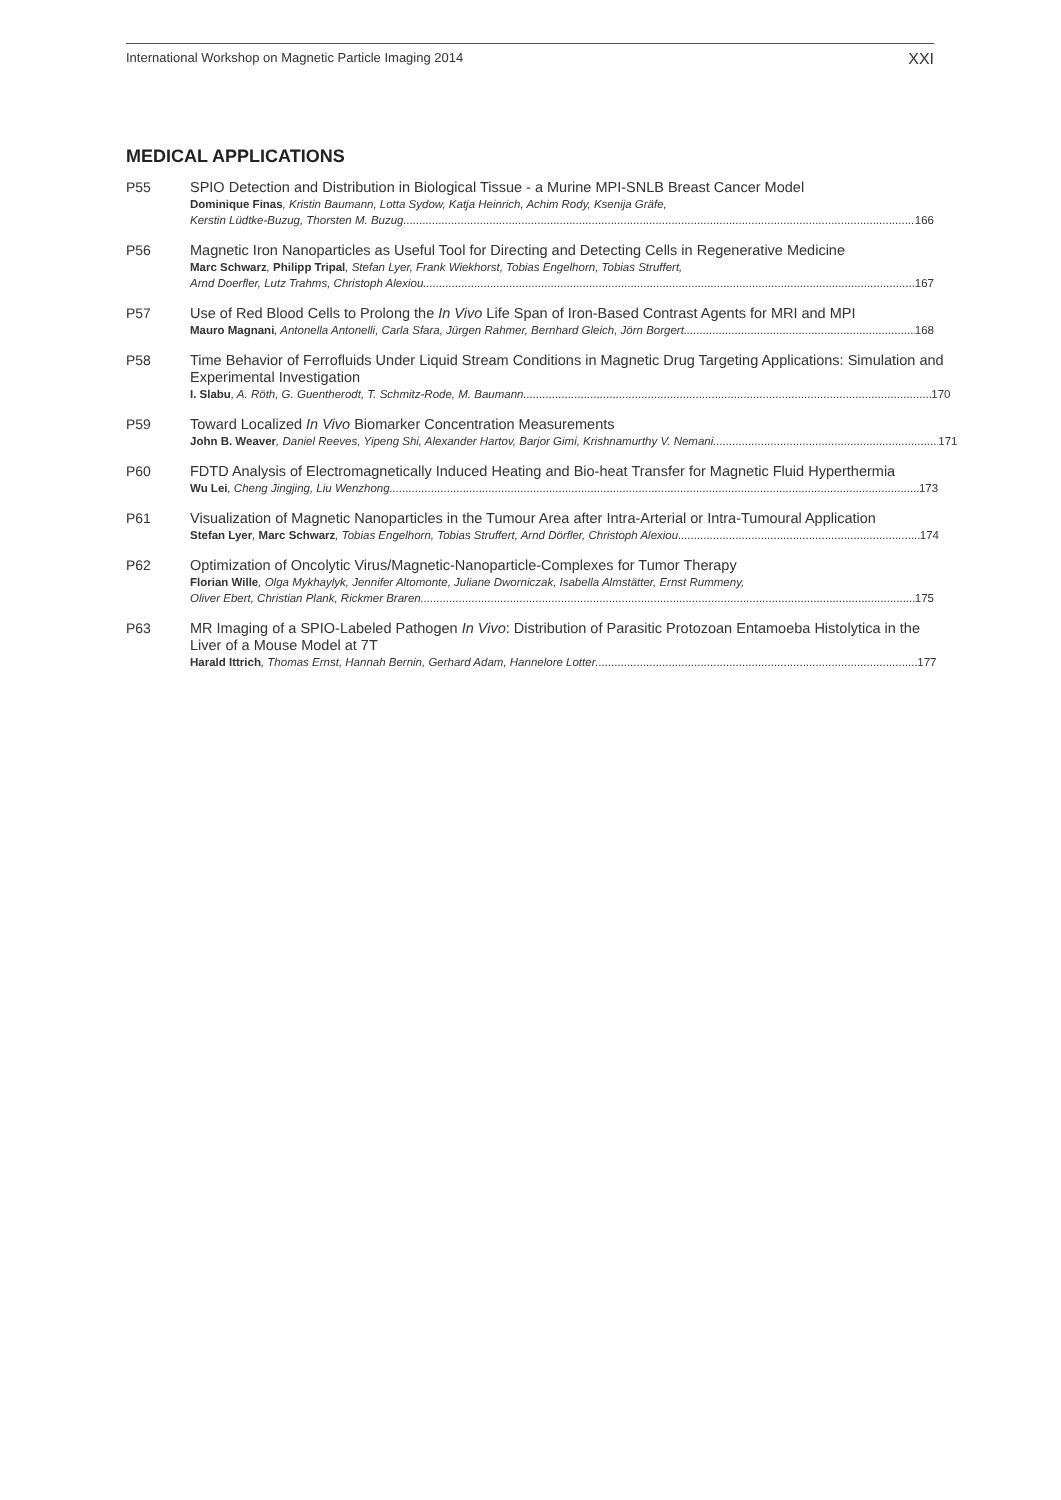International Workshop on Magnetic Particle Imaging 2014 XXI
MEDICAL APPLICATIONS
P55
SPIO Detection and Distribution in Biological Tissue - a Murine MPI-SNLB Breast Cancer Model
Dominique Finas, Kristin Baumann, Lotta Sydow, Katja Heinrich, Achim Rody, Ksenija Gräfe,
Kerstin Lüdtke-Buzug, Thorsten M. Buzug 166
P56
Magnetic Iron Nanoparticles as Useful Tool for Directing and Detecting Cells in Regenerative Medicine
Marc Schwarz, Philipp Tripal, Stefan Lyer, Frank Wiekhorst, Tobias Engelhorn, Tobias Struffert,
Arnd Doerfler, Lutz Trahms, Christoph Alexiou 167
P57
Use of Red Blood Cells to Prolong the In Vivo Life Span of Iron-Based Contrast Agents for MRI and MPI
Mauro Magnani, Antonella Antonelli, Carla Sfara, Jürgen Rahmer, Bernhard Gleich, Jörn Borgert 168
P58
Time Behavior of Ferrofluids Under Liquid Stream Conditions in Magnetic Drug Targeting Applications: Simulation and Experimental Investigation
I. Slabu, A. Röth, G. Guentherodt, T. Schmitz-Rode, M. Baumann 170
P59
Toward Localized In Vivo Biomarker Concentration Measurements
John B. Weaver, Daniel Reeves, Yipeng Shi, Alexander Hartov, Barjor Gimi, Krishnamurthy V. Nemani 171
P60
FDTD Analysis of Electromagnetically Induced Heating and Bio-heat Transfer for Magnetic Fluid Hyperthermia
Wu Lei, Cheng Jingjing, Liu Wenzhong 173
P61
Visualization of Magnetic Nanoparticles in the Tumour Area after Intra-Arterial or Intra-Tumoural Application
Stefan Lyer, Marc Schwarz, Tobias Engelhorn, Tobias Struffert, Arnd Dörfler, Christoph Alexiou 174
P62
Optimization of Oncolytic Virus/Magnetic-Nanoparticle-Complexes for Tumor Therapy
Florian Wille, Olga Mykhaylyk, Jennifer Altomonte, Juliane Dworniczak, Isabella Almstätter, Ernst Rummeny,
Oliver Ebert, Christian Plank, Rickmer Braren 175
P63
MR Imaging of a SPIO-Labeled Pathogen In Vivo: Distribution of Parasitic Protozoan Entamoeba Histolytica in the Liver of a Mouse Model at 7T
Harald Ittrich, Thomas Ernst, Hannah Bernin, Gerhard Adam, Hannelore Lotter 177